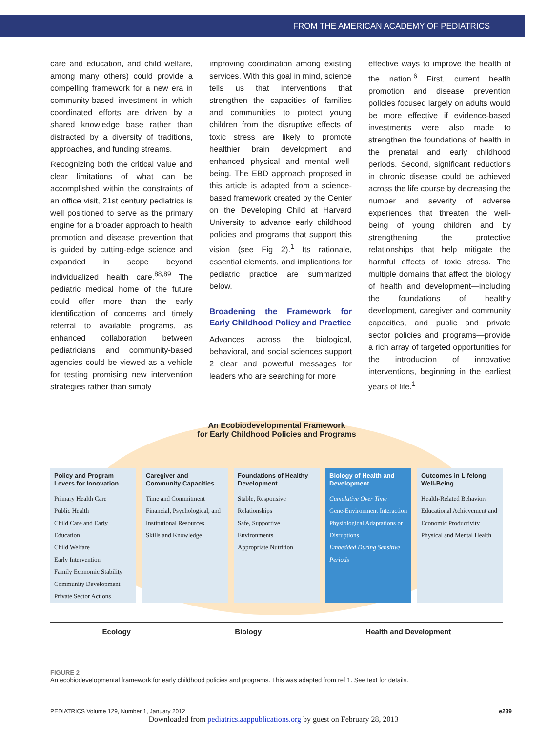FROM THE AMERICAN ACADEMY OF PEDIATRICS
care and education, and child welfare, among many others) could provide a compelling framework for a new era in community-based investment in which coordinated efforts are driven by a shared knowledge base rather than distracted by a diversity of traditions, approaches, and funding streams.
Recognizing both the critical value and clear limitations of what can be accomplished within the constraints of an office visit, 21st century pediatrics is well positioned to serve as the primary engine for a broader approach to health promotion and disease prevention that is guided by cutting-edge science and expanded in scope beyond individualized health care.<sup>88,89</sup> The pediatric medical home of the future could offer more than the early identification of concerns and timely referral to available programs, as enhanced collaboration between pediatricians and community-based agencies could be viewed as a vehicle for testing promising new intervention strategies rather than simply
improving coordination among existing services. With this goal in mind, science tells us that interventions that strengthen the capacities of families and communities to protect young children from the disruptive effects of toxic stress are likely to promote healthier brain development and enhanced physical and mental well-being. The EBD approach proposed in this article is adapted from a science-based framework created by the Center on the Developing Child at Harvard University to advance early childhood policies and programs that support this vision (see Fig 2).<sup>1</sup> Its rationale, essential elements, and implications for pediatric practice are summarized below.
Broadening the Framework for Early Childhood Policy and Practice
Advances across the biological, behavioral, and social sciences support 2 clear and powerful messages for leaders who are searching for more
effective ways to improve the health of the nation.<sup>6</sup> First, current health promotion and disease prevention policies focused largely on adults would be more effective if evidence-based investments were also made to strengthen the foundations of health in the prenatal and early childhood periods. Second, significant reductions in chronic disease could be achieved across the life course by decreasing the number and severity of adverse experiences that threaten the well-being of young children and by strengthening the protective relationships that help mitigate the harmful effects of toxic stress. The multiple domains that affect the biology of health and development—including the foundations of healthy development, caregiver and community capacities, and public and private sector policies and programs—provide a rich array of targeted opportunities for the introduction of innovative interventions, beginning in the earliest years of life.<sup>1</sup>
An Ecobiodevelopmental Framework
for Early Childhood Policies and Programs
Policy and Program Levers for Innovation
Primary Health Care
Public Health
Child Care and Early Education
Child Welfare
Early Intervention
Family Economic Stability
Community Development
Private Sector Actions
Caregiver and Community Capacities
Time and Commitment
Financial, Psychological, and Institutional Resources
Skills and Knowledge
Foundations of Healthy Development
Stable, Responsive Relationships
Safe, Supportive Environments
Appropriate Nutrition
Biology of Health and Development
Cumulative Over Time
Gene-Environment Interaction
Physiological Adaptations or Disruptions
Embedded During Sensitive Periods
Outcomes in Lifelong Well-Being
Health-Related Behaviors
Educational Achievement and Economic Productivity
Physical and Mental Health
Ecology Biology Health and Development
FIGURE 2
An ecobiodevelopmental framework for early childhood policies and programs. This was adapted from ref 1. See text for details.
PEDIATRICS Volume 129, Number 1, January 2012 e239
Downloaded from pediatrics.aappublications.org by guest on February 28, 2013